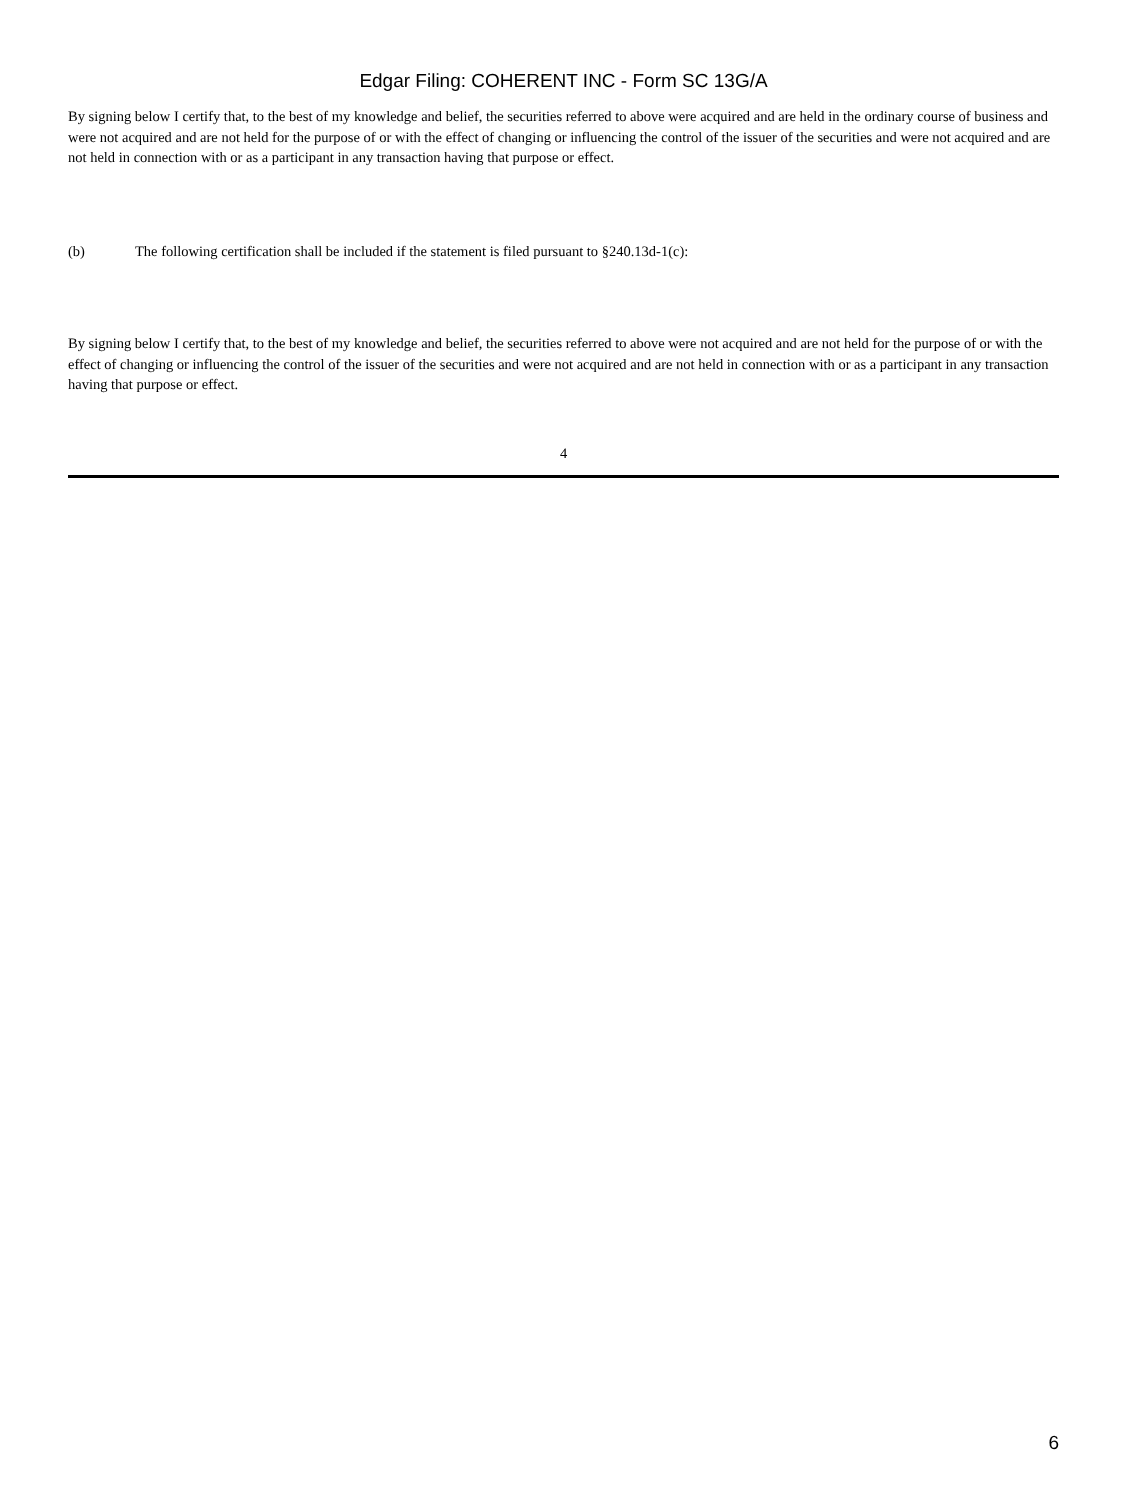Edgar Filing: COHERENT INC - Form SC 13G/A
By signing below I certify that, to the best of my knowledge and belief, the securities referred to above were acquired and are held in the ordinary course of business and were not acquired and are not held for the purpose of or with the effect of changing or influencing the control of the issuer of the securities and were not acquired and are not held in connection with or as a participant in any transaction having that purpose or effect.
(b) The following certification shall be included if the statement is filed pursuant to §240.13d-1(c):
By signing below I certify that, to the best of my knowledge and belief, the securities referred to above were not acquired and are not held for the purpose of or with the effect of changing or influencing the control of the issuer of the securities and were not acquired and are not held in connection with or as a participant in any transaction having that purpose or effect.
4
6